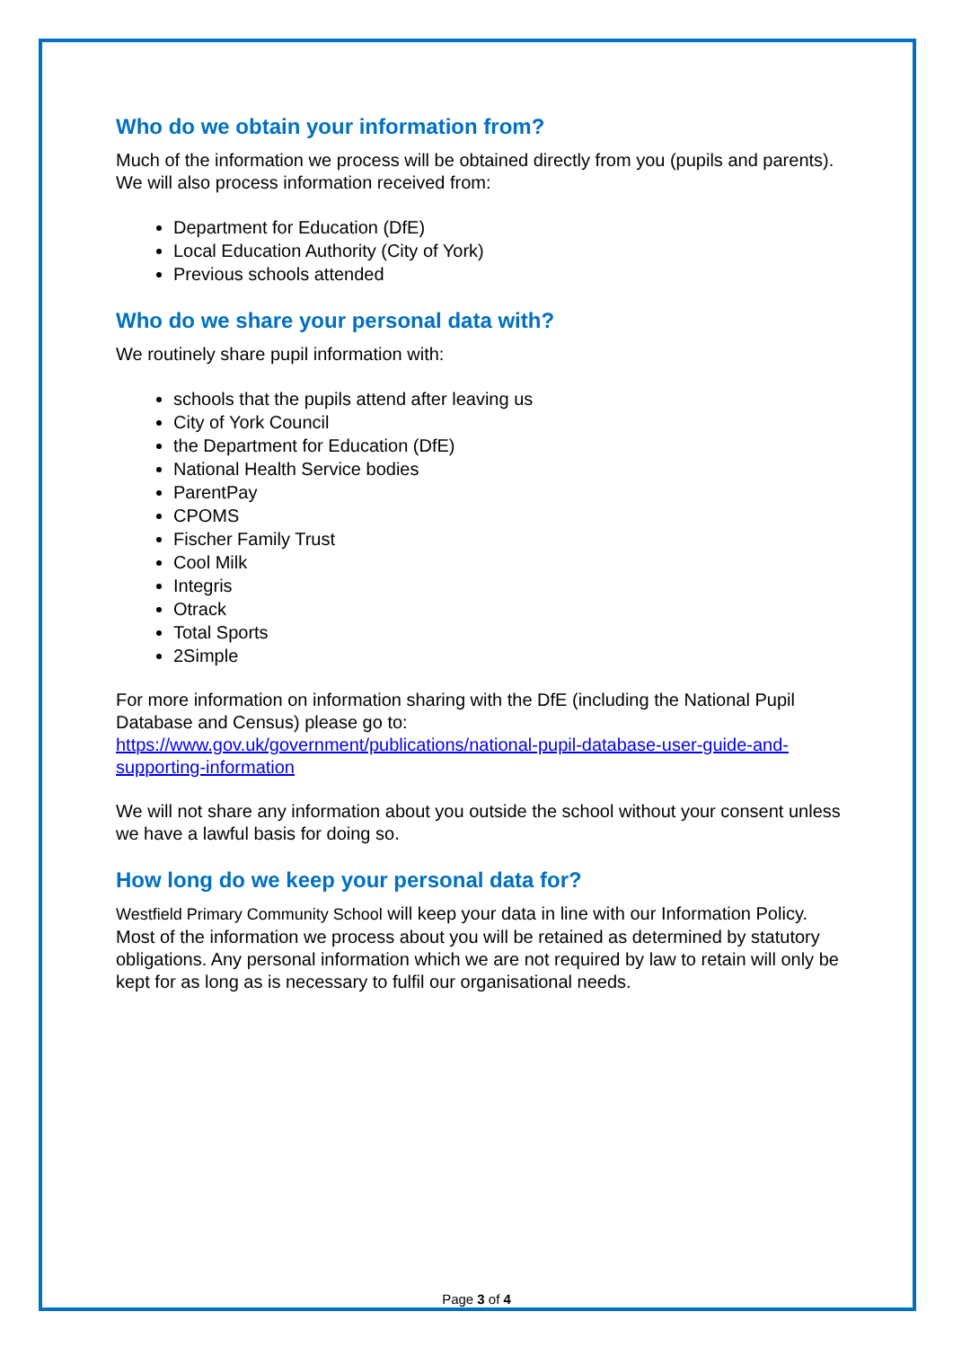Who do we obtain your information from?
Much of the information we process will be obtained directly from you (pupils and parents). We will also process information received from:
Department for Education (DfE)
Local Education Authority (City of York)
Previous schools attended
Who do we share your personal data with?
We routinely share pupil information with:
schools that the pupils attend after leaving us
City of York Council
the Department for Education (DfE)
National Health Service bodies
ParentPay
CPOMS
Fischer Family Trust
Cool Milk
Integris
Otrack
Total Sports
2Simple
For more information on information sharing with the DfE (including the National Pupil Database and Census) please go to:
https://www.gov.uk/government/publications/national-pupil-database-user-guide-and-supporting-information
We will not share any information about you outside the school without your consent unless we have a lawful basis for doing so.
How long do we keep your personal data for?
Westfield Primary Community School will keep your data in line with our Information Policy. Most of the information we process about you will be retained as determined by statutory obligations. Any personal information which we are not required by law to retain will only be kept for as long as is necessary to fulfil our organisational needs.
Page 3 of 4